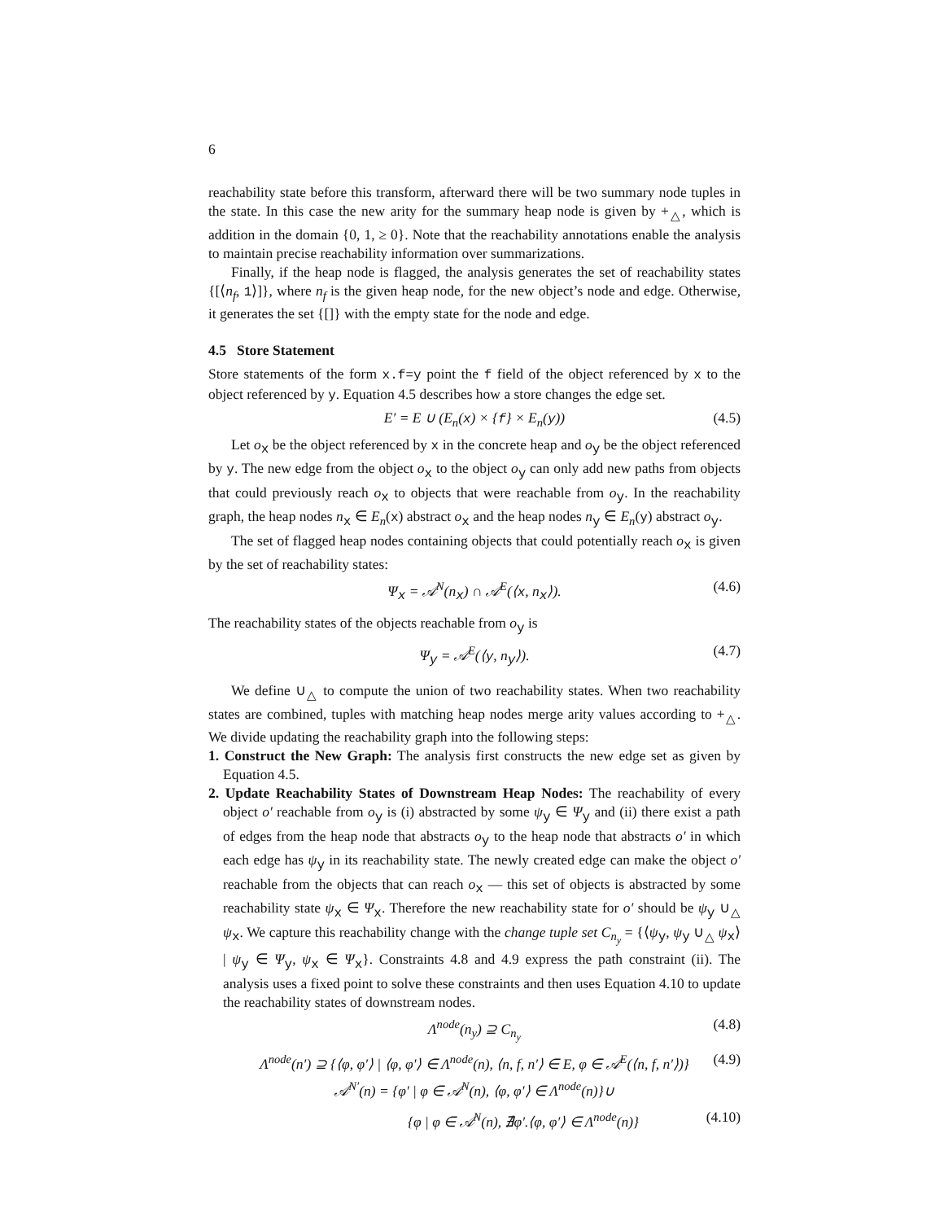6
reachability state before this transform, afterward there will be two summary node tuples in the state. In this case the new arity for the summary heap node is given by +<sub>△</sub>, which is addition in the domain {0, 1, ≥ 0}. Note that the reachability annotations enable the analysis to maintain precise reachability information over summarizations.
Finally, if the heap node is flagged, the analysis generates the set of reachability states {[⟨n<sub>f</sub>, 1⟩]}, where n<sub>f</sub> is the given heap node, for the new object’s node and edge. Otherwise, it generates the set {[]} with the empty state for the node and edge.
4.5 Store Statement
Store statements of the form x.f=y point the f field of the object referenced by x to the object referenced by y. Equation 4.5 describes how a store changes the edge set.
E′ = E ∪ (E<sub>n</sub>(x) × {f} × E<sub>n</sub>(y)) (4.5)
Let o<sub>x</sub> be the object referenced by x in the concrete heap and o<sub>y</sub> be the object referenced by y. The new edge from the object o<sub>x</sub> to the object o<sub>y</sub> can only add new paths from objects that could previously reach o<sub>x</sub> to objects that were reachable from o<sub>y</sub>. In the reachability graph, the heap nodes n<sub>x</sub> ∈ E<sub>n</sub>(x) abstract o<sub>x</sub> and the heap nodes n<sub>y</sub> ∈ E<sub>n</sub>(y) abstract o<sub>y</sub>.
The set of flagged heap nodes containing objects that could potentially reach o<sub>x</sub> is given by the set of reachability states:
Ψ<sub>x</sub> = 𝒜<sup>N</sup>(n<sub>x</sub>) ∩ 𝒜<sup>E</sup>(⟨x, n<sub>x</sub>⟩). (4.6)
The reachability states of the objects reachable from o<sub>y</sub> is
Ψ<sub>y</sub> = 𝒜<sup>E</sup>(⟨y, n<sub>y</sub>⟩). (4.7)
We define ∪<sub>△</sub> to compute the union of two reachability states. When two reachability states are combined, tuples with matching heap nodes merge arity values according to +<sub>△</sub>. We divide updating the reachability graph into the following steps:
1. Construct the New Graph: The analysis first constructs the new edge set as given by Equation 4.5.
2. Update Reachability States of Downstream Heap Nodes: The reachability of every object o′ reachable from o<sub>y</sub> is (i) abstracted by some ψ<sub>y</sub> ∈ Ψ<sub>y</sub> and (ii) there exist a path of edges from the heap node that abstracts o<sub>y</sub> to the heap node that abstracts o′ in which each edge has ψ<sub>y</sub> in its reachability state. The newly created edge can make the object o′ reachable from the objects that can reach o<sub>x</sub> — this set of objects is abstracted by some reachability state ψ<sub>x</sub> ∈ Ψ<sub>x</sub>. Therefore the new reachability state for o′ should be ψ<sub>y</sub> ∪<sub>△</sub> ψ<sub>x</sub>. We capture this reachability change with the change tuple set C<sub>n<sub>y</sub></sub> = {⟨ψ<sub>y</sub>, ψ<sub>y</sub> ∪<sub>△</sub> ψ<sub>x</sub>⟩ | ψ<sub>y</sub> ∈ Ψ<sub>y</sub>, ψ<sub>x</sub> ∈ Ψ<sub>x</sub>}. Constraints 4.8 and 4.9 express the path constraint (ii). The analysis uses a fixed point to solve these constraints and then uses Equation 4.10 to update the reachability states of downstream nodes.
Λ<sup>node</sup>(n<sub>y</sub>) ⊇ C<sub>n<sub>y</sub></sub> (4.8)
Λ<sup>node</sup>(n′) ⊇ {⟨φ, φ′⟩ | ⟨φ, φ′⟩ ∈ Λ<sup>node</sup>(n), ⟨n, f, n′⟩ ∈ E, φ ∈ 𝒜<sup>E</sup>(⟨n, f, n′⟩)} (4.9)
𝒜<sup>N′</sup>(n) = {φ′ | φ ∈ 𝒜<sup>N</sup>(n), ⟨φ, φ′⟩ ∈ Λ<sup>node</sup>(n)}∪
{φ | φ ∈ 𝒜<sup>N</sup>(n), ∄φ′.⟨φ, φ′⟩ ∈ Λ<sup>node</sup>(n)} (4.10)